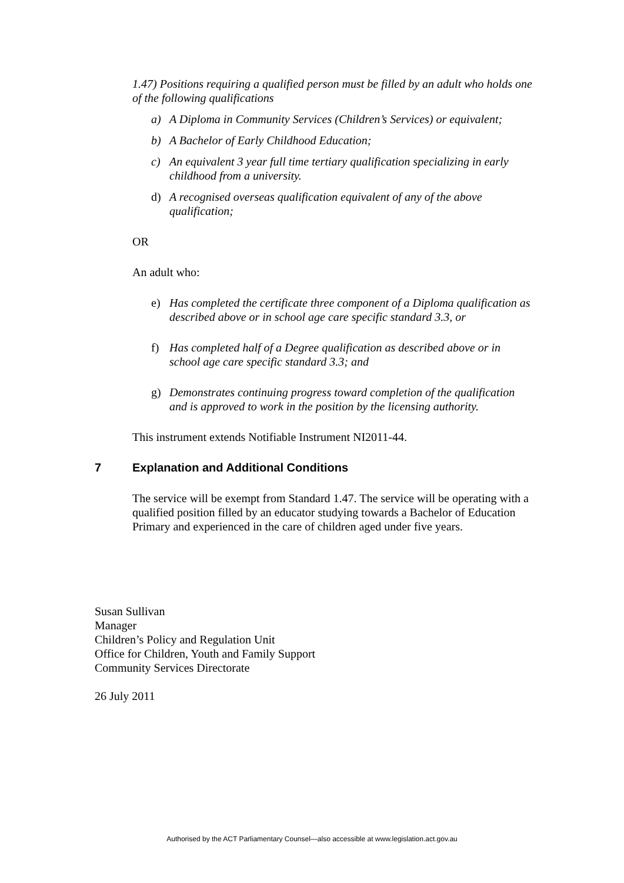1.47) Positions requiring a qualified person must be filled by an adult who holds one of the following qualifications
a) A Diploma in Community Services (Children’s Services) or equivalent;
b) A Bachelor of Early Childhood Education;
c) An equivalent 3 year full time tertiary qualification specializing in early childhood from a university.
d) A recognised overseas qualification equivalent of any of the above qualification;
OR
An adult who:
e) Has completed the certificate three component of a Diploma qualification as described above or in school age care specific standard 3.3, or
f) Has completed half of a Degree qualification as described above or in school age care specific standard 3.3; and
g) Demonstrates continuing progress toward completion of the qualification and is approved to work in the position by the licensing authority.
This instrument extends Notifiable Instrument NI2011-44.
7 Explanation and Additional Conditions
The service will be exempt from Standard 1.47. The service will be operating with a qualified position filled by an educator studying towards a Bachelor of Education Primary and experienced in the care of children aged under five years.
Susan Sullivan
Manager
Children’s Policy and Regulation Unit
Office for Children, Youth and Family Support
Community Services Directorate
26 July 2011
Authorised by the ACT Parliamentary Counsel—also accessible at www.legislation.act.gov.au